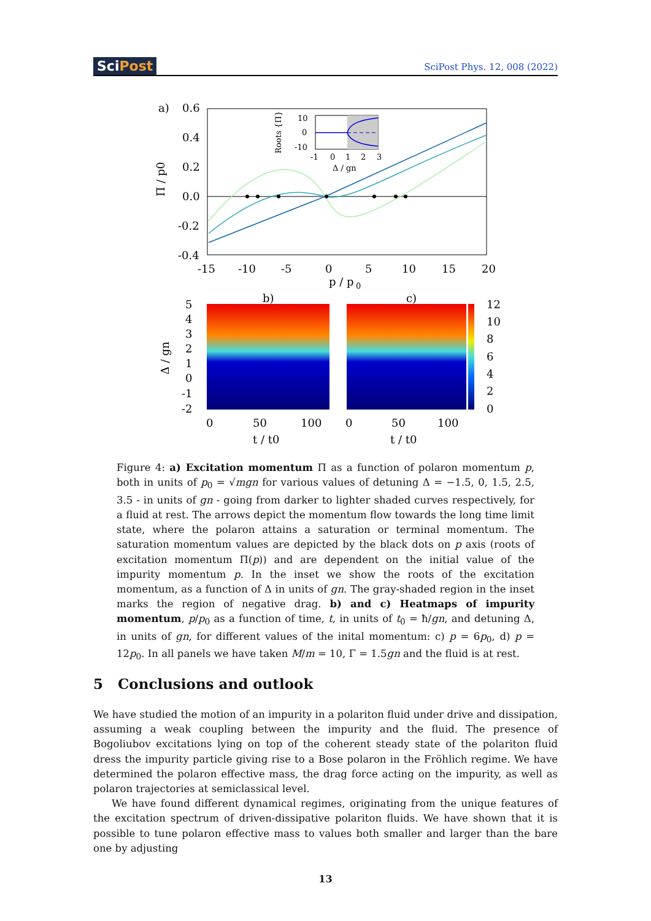SciPost
SciPost Phys. 12, 008 (2022)
a)
0.6
0.4
0.2
0.0
-0.2
-0.4
-15
-10
-5
0
5
10
15
20
p / p
0
Π / p0
10
0
-10
-1
0
1
2
3
Δ / gn
Roots {Π}
b)
c)
5
4
3
2
1
0
-1
-2
Δ / gn
12
10
8
6
4
2
0
0
50
100
0
50
100
t / t0
t / t0
Figure 4: a) Excitation momentum Π as a function of polaron momentum p, both in units of p<sub>0</sub> = √mgn for various values of detuning Δ = −1.5, 0, 1.5, 2.5, 3.5 - in units of gn - going from darker to lighter shaded curves respectively, for a fluid at rest. The arrows depict the momentum flow towards the long time limit state, where the polaron attains a saturation or terminal momentum. The saturation momentum values are depicted by the black dots on p axis (roots of excitation momentum Π(p)) and are dependent on the initial value of the impurity momentum p. In the inset we show the roots of the excitation momentum, as a function of Δ in units of gn. The gray-shaded region in the inset marks the region of negative drag. b) and c) Heatmaps of impurity momentum, p/p<sub>0</sub> as a function of time, t, in units of t<sub>0</sub> = ħ/gn, and detuning Δ, in units of gn, for different values of the inital momentum: c) p = 6p<sub>0</sub>, d) p = 12p<sub>0</sub>. In all panels we have taken M/m = 10, Γ = 1.5gn and the fluid is at rest.
5 Conclusions and outlook
We have studied the motion of an impurity in a polariton fluid under drive and dissipation, assuming a weak coupling between the impurity and the fluid. The presence of Bogoliubov excitations lying on top of the coherent steady state of the polariton fluid dress the impurity particle giving rise to a Bose polaron in the Fröhlich regime. We have determined the polaron effective mass, the drag force acting on the impurity, as well as polaron trajectories at semiclassical level.
We have found different dynamical regimes, originating from the unique features of the excitation spectrum of driven-dissipative polariton fluids. We have shown that it is possible to tune polaron effective mass to values both smaller and larger than the bare one by adjusting
13